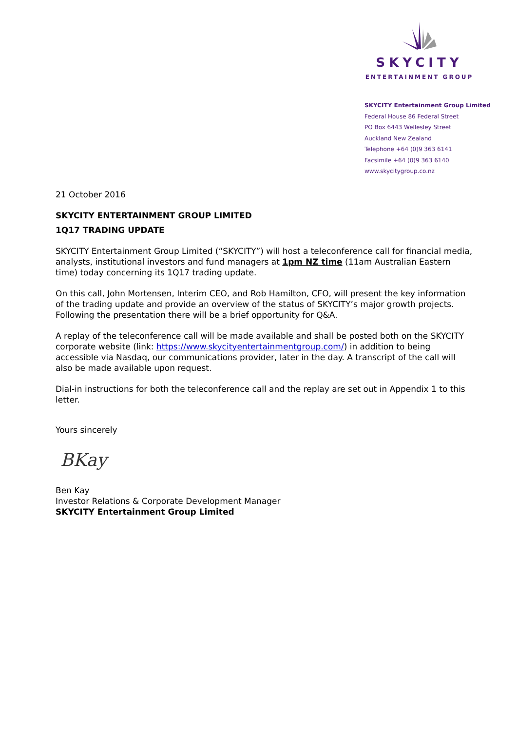SKYCITY
ENTERTAINMENT GROUP
SKYCITY Entertainment Group Limited
Federal House 86 Federal Street
PO Box 6443 Wellesley Street
Auckland New Zealand
Telephone +64 (0)9 363 6141
Facsimile +64 (0)9 363 6140
www.skycitygroup.co.nz
21 October 2016
SKYCITY ENTERTAINMENT GROUP LIMITED
1Q17 TRADING UPDATE
SKYCITY Entertainment Group Limited (“SKYCITY”) will host a teleconference call for financial media, analysts, institutional investors and fund managers at 1pm NZ time (11am Australian Eastern time) today concerning its 1Q17 trading update.
On this call, John Mortensen, Interim CEO, and Rob Hamilton, CFO, will present the key information of the trading update and provide an overview of the status of SKYCITY’s major growth projects. Following the presentation there will be a brief opportunity for Q&A.
A replay of the teleconference call will be made available and shall be posted both on the SKYCITY corporate website (link: https://www.skycityentertainmentgroup.com/) in addition to being accessible via Nasdaq, our communications provider, later in the day. A transcript of the call will also be made available upon request.
Dial-in instructions for both the teleconference call and the replay are set out in Appendix 1 to this letter.
Yours sincerely
BKay
Ben Kay
Investor Relations & Corporate Development Manager
SKYCITY Entertainment Group Limited